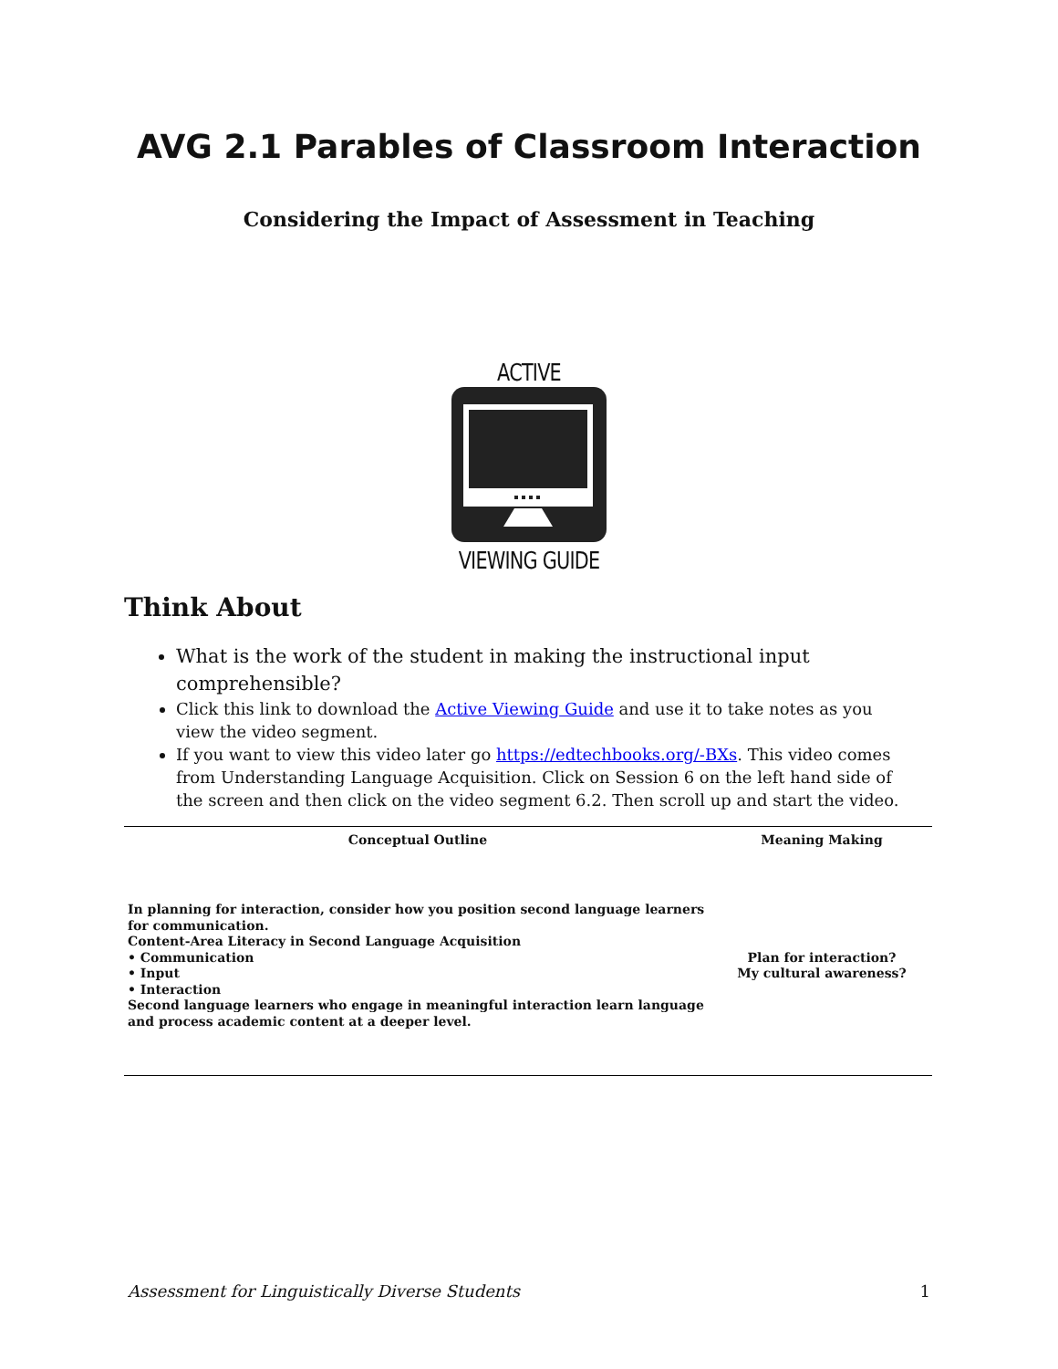AVG 2.1 Parables of Classroom Interaction
Considering the Impact of Assessment in Teaching
ACTIVE
VIEWING GUIDE
Think About
What is the work of the student in making the instructional input comprehensible?
Click this link to download the Active Viewing Guide and use it to take notes as you view the video segment.
If you want to view this video later go https://edtechbooks.org/-BXs. This video comes from Understanding Language Acquisition. Click on Session 6 on the left hand side of the screen and then click on the video segment 6.2. Then scroll up and start the video.
| Conceptual Outline | Meaning Making |
| --- | --- |
| In planning for interaction, consider how you position second language learners for communication. Content-Area Literacy in Second Language Acquisition • Communication • Input • Interaction Second language learners who engage in meaningful interaction learn language and process academic content at a deeper level. | Plan for interaction? My cultural awareness? |
Assessment for Linguistically Diverse Students 1